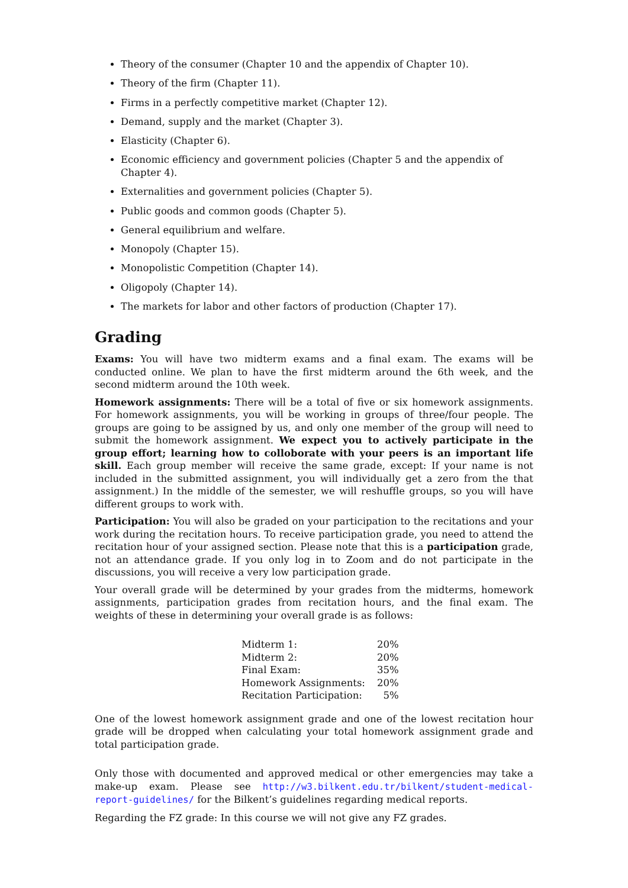Theory of the consumer (Chapter 10 and the appendix of Chapter 10).
Theory of the firm (Chapter 11).
Firms in a perfectly competitive market (Chapter 12).
Demand, supply and the market (Chapter 3).
Elasticity (Chapter 6).
Economic efficiency and government policies (Chapter 5 and the appendix of Chapter 4).
Externalities and government policies (Chapter 5).
Public goods and common goods (Chapter 5).
General equilibrium and welfare.
Monopoly (Chapter 15).
Monopolistic Competition (Chapter 14).
Oligopoly (Chapter 14).
The markets for labor and other factors of production (Chapter 17).
Grading
Exams: You will have two midterm exams and a final exam. The exams will be conducted online. We plan to have the first midterm around the 6th week, and the second midterm around the 10th week.
Homework assignments: There will be a total of five or six homework assignments. For homework assignments, you will be working in groups of three/four people. The groups are going to be assigned by us, and only one member of the group will need to submit the homework assignment. We expect you to actively participate in the group effort; learning how to colloborate with your peers is an important life skill. Each group member will receive the same grade, except: If your name is not included in the submitted assignment, you will individually get a zero from the that assignment.) In the middle of the semester, we will reshuffle groups, so you will have different groups to work with.
Participation: You will also be graded on your participation to the recitations and your work during the recitation hours. To receive participation grade, you need to attend the recitation hour of your assigned section. Please note that this is a participation grade, not an attendance grade. If you only log in to Zoom and do not participate in the discussions, you will receive a very low participation grade.
Your overall grade will be determined by your grades from the midterms, homework assignments, participation grades from recitation hours, and the final exam. The weights of these in determining your overall grade is as follows:
| Midterm 1: | 20% |
| Midterm 2: | 20% |
| Final Exam: | 35% |
| Homework Assignments: | 20% |
| Recitation Participation: | 5% |
One of the lowest homework assignment grade and one of the lowest recitation hour grade will be dropped when calculating your total homework assignment grade and total participation grade.
Only those with documented and approved medical or other emergencies may take a make-up exam. Please see http://w3.bilkent.edu.tr/bilkent/student-medical-report-guidelines/ for the Bilkent’s guidelines regarding medical reports.
Regarding the FZ grade: In this course we will not give any FZ grades.